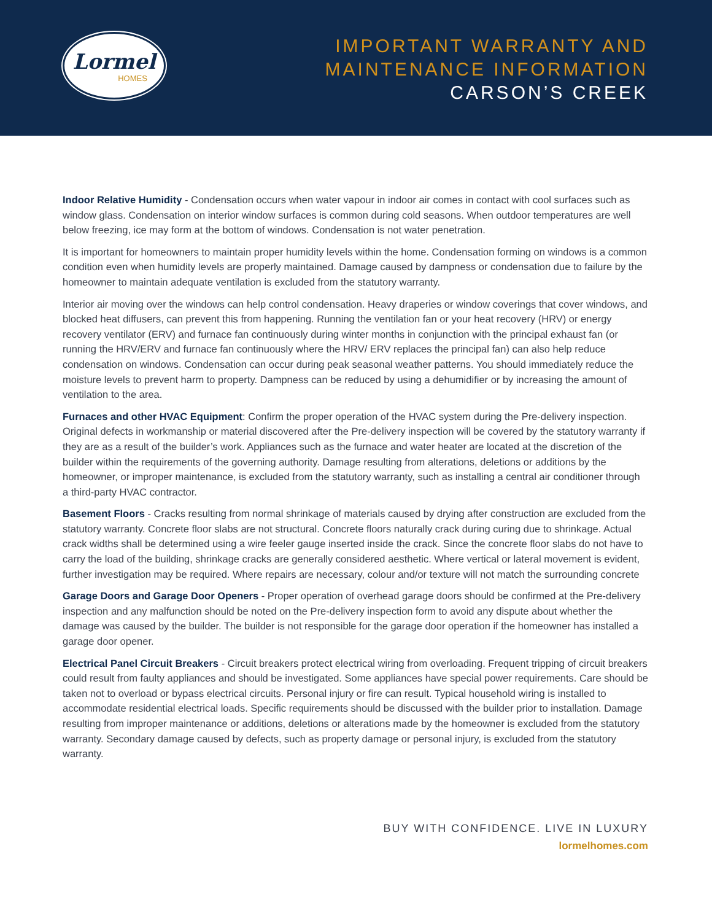Lormel
HOMES
IMPORTANT WARRANTY AND
MAINTENANCE INFORMATION
CARSON’S CREEK
Indoor Relative Humidity - Condensation occurs when water vapour in indoor air comes in contact with cool surfaces such as window glass. Condensation on interior window surfaces is common during cold seasons. When outdoor temperatures are well below freezing, ice may form at the bottom of windows. Condensation is not water penetration.
It is important for homeowners to maintain proper humidity levels within the home. Condensation forming on windows is a common condition even when humidity levels are properly maintained. Damage caused by dampness or condensation due to failure by the homeowner to maintain adequate ventilation is excluded from the statutory warranty.
Interior air moving over the windows can help control condensation. Heavy draperies or window coverings that cover windows, and blocked heat diffusers, can prevent this from happening. Running the ventilation fan or your heat recovery (HRV) or energy recovery ventilator (ERV) and furnace fan continuously during winter months in conjunction with the principal exhaust fan (or running the HRV/ERV and furnace fan continuously where the HRV/ ERV replaces the principal fan) can also help reduce condensation on windows. Condensation can occur during peak seasonal weather patterns. You should immediately reduce the moisture levels to prevent harm to property. Dampness can be reduced by using a dehumidifier or by increasing the amount of ventilation to the area.
Furnaces and other HVAC Equipment: Confirm the proper operation of the HVAC system during the Pre-delivery inspection. Original defects in workmanship or material discovered after the Pre-delivery inspection will be covered by the statutory warranty if they are as a result of the builder’s work. Appliances such as the furnace and water heater are located at the discretion of the builder within the requirements of the governing authority. Damage resulting from alterations, deletions or additions by the homeowner, or improper maintenance, is excluded from the statutory warranty, such as installing a central air conditioner through a third-party HVAC contractor.
Basement Floors - Cracks resulting from normal shrinkage of materials caused by drying after construction are excluded from the statutory warranty. Concrete floor slabs are not structural. Concrete floors naturally crack during curing due to shrinkage. Actual crack widths shall be determined using a wire feeler gauge inserted inside the crack. Since the concrete floor slabs do not have to carry the load of the building, shrinkage cracks are generally considered aesthetic. Where vertical or lateral movement is evident, further investigation may be required. Where repairs are necessary, colour and/or texture will not match the surrounding concrete
Garage Doors and Garage Door Openers - Proper operation of overhead garage doors should be confirmed at the Pre-delivery inspection and any malfunction should be noted on the Pre-delivery inspection form to avoid any dispute about whether the damage was caused by the builder. The builder is not responsible for the garage door operation if the homeowner has installed a garage door opener.
Electrical Panel Circuit Breakers - Circuit breakers protect electrical wiring from overloading. Frequent tripping of circuit breakers could result from faulty appliances and should be investigated. Some appliances have special power requirements. Care should be taken not to overload or bypass electrical circuits. Personal injury or fire can result. Typical household wiring is installed to accommodate residential electrical loads. Specific requirements should be discussed with the builder prior to installation. Damage resulting from improper maintenance or additions, deletions or alterations made by the homeowner is excluded from the statutory warranty. Secondary damage caused by defects, such as property damage or personal injury, is excluded from the statutory warranty.
BUY WITH CONFIDENCE. LIVE IN LUXURY
lormelhomes.com